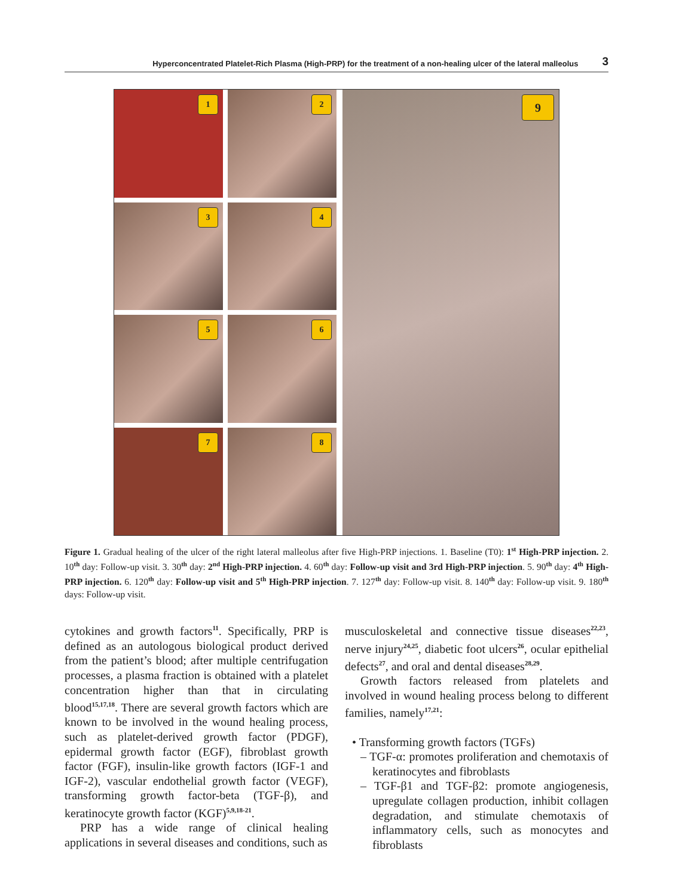Hyperconcentrated Platelet-Rich Plasma (High-PRP) for the treatment of a non-healing ulcer of the lateral malleolus 3
1
2
3
4
5
6
7
8
9
Figure 1. Gradual healing of the ulcer of the right lateral malleolus after five High-PRP injections. 1. Baseline (T0): 1<sup>st</sup> High-PRP injection. 2. 10<sup>th</sup> day: Follow-up visit. 3. 30<sup>th</sup> day: 2<sup>nd</sup> High-PRP injection. 4. 60<sup>th</sup> day: Follow-up visit and 3rd High-PRP injection. 5. 90<sup>th</sup> day: 4<sup>th</sup> High-PRP injection. 6. 120<sup>th</sup> day: Follow-up visit and 5<sup>th</sup> High-PRP injection. 7. 127<sup>th</sup> day: Follow-up visit. 8. 140<sup>th</sup> day: Follow-up visit. 9. 180<sup>th</sup> days: Follow-up visit.
cytokines and growth factors<sup>11</sup>. Specifically, PRP is defined as an autologous biological product derived from the patient’s blood; after multiple centrifugation processes, a plasma fraction is obtained with a platelet concentration higher than that in circulating blood<sup>15,17,18</sup>. There are several growth factors which are known to be involved in the wound healing process, such as platelet-derived growth factor (PDGF), epidermal growth factor (EGF), fibroblast growth factor (FGF), insulin-like growth factors (IGF-1 and IGF-2), vascular endothelial growth factor (VEGF), transforming growth factor-beta (TGF-β), and keratinocyte growth factor (KGF)<sup>5,9,18-21</sup>.
PRP has a wide range of clinical healing applications in several diseases and conditions, such as
musculoskeletal and connective tissue diseases<sup>22,23</sup>, nerve injury<sup>24,25</sup>, diabetic foot ulcers<sup>26</sup>, ocular epithelial defects<sup>27</sup>, and oral and dental diseases<sup>28,29</sup>.
Growth factors released from platelets and involved in wound healing process belong to different families, namely<sup>17,21</sup>:
• Transforming growth factors (TGFs)
– TGF-α: promotes proliferation and chemotaxis of keratinocytes and fibroblasts
– TGF-β1 and TGF-β2: promote angiogenesis, upregulate collagen production, inhibit collagen degradation, and stimulate chemotaxis of inflammatory cells, such as monocytes and fibroblasts